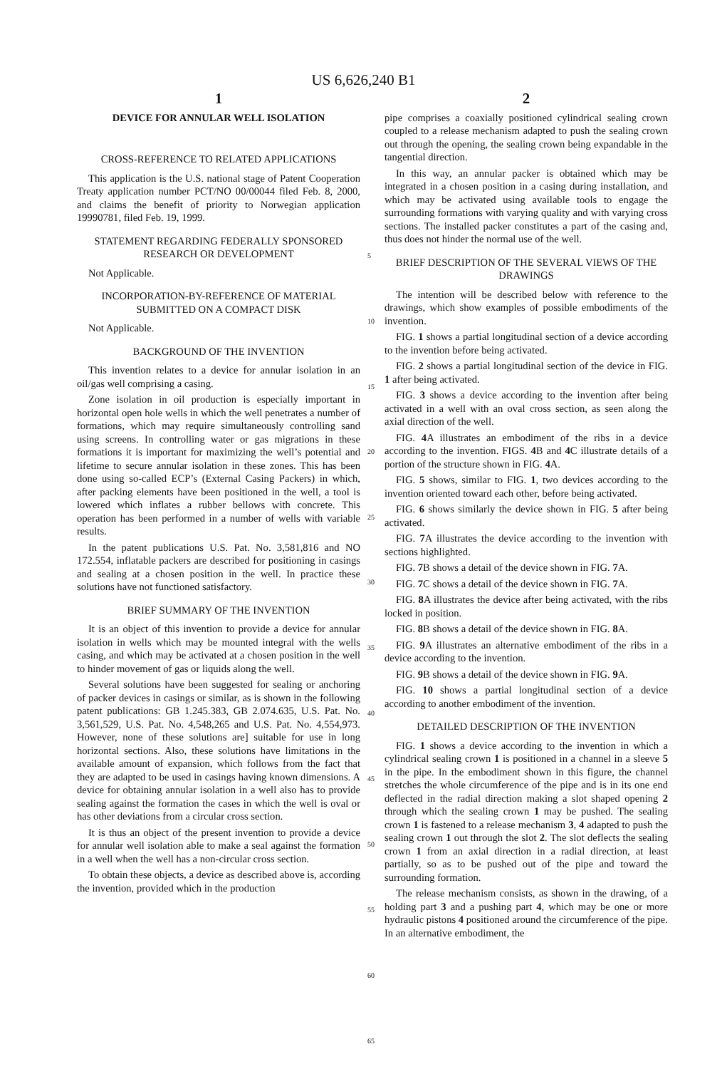US 6,626,240 B1
1
DEVICE FOR ANNULAR WELL ISOLATION
CROSS-REFERENCE TO RELATED APPLICATIONS
This application is the U.S. national stage of Patent Cooperation Treaty application number PCT/NO 00/00044 filed Feb. 8, 2000, and claims the benefit of priority to Norwegian application 19990781, filed Feb. 19, 1999.
STATEMENT REGARDING FEDERALLY SPONSORED RESEARCH OR DEVELOPMENT
Not Applicable.
INCORPORATION-BY-REFERENCE OF MATERIAL SUBMITTED ON A COMPACT DISK
Not Applicable.
BACKGROUND OF THE INVENTION
This invention relates to a device for annular isolation in an oil/gas well comprising a casing.
Zone isolation in oil production is especially important in horizontal open hole wells in which the well penetrates a number of formations, which may require simultaneously controlling sand using screens. In controlling water or gas migrations in these formations it is important for maximizing the well’s potential and lifetime to secure annular isolation in these zones. This has been done using so-called ECP’s (External Casing Packers) in which, after packing elements have been positioned in the well, a tool is lowered which inflates a rubber bellows with concrete. This operation has been performed in a number of wells with variable results.
In the patent publications U.S. Pat. No. 3,581,816 and NO 172.554, inflatable packers are described for positioning in casings and sealing at a chosen position in the well. In practice these solutions have not functioned satisfactory.
BRIEF SUMMARY OF THE INVENTION
It is an object of this invention to provide a device for annular isolation in wells which may be mounted integral with the wells casing, and which may be activated at a chosen position in the well to hinder movement of gas or liquids along the well.
Several solutions have been suggested for sealing or anchoring of packer devices in casings or similar, as is shown in the following patent publications: GB 1.245.383, GB 2.074.635, U.S. Pat. No. 3,561,529, U.S. Pat. No. 4,548,265 and U.S. Pat. No. 4,554,973. However, none of these solutions are] suitable for use in long horizontal sections. Also, these solutions have limitations in the available amount of expansion, which follows from the fact that they are adapted to be used in casings having known dimensions. A device for obtaining annular isolation in a well also has to provide sealing against the formation the cases in which the well is oval or has other deviations from a circular cross section.
It is thus an object of the present invention to provide a device for annular well isolation able to make a seal against the formation in a well when the well has a non-circular cross section.
To obtain these objects, a device as described above is, according the invention, provided which in the production
5
10
15
20
25
30
35
40
45
50
55
60
65
2
pipe comprises a coaxially positioned cylindrical sealing crown coupled to a release mechanism adapted to push the sealing crown out through the opening, the sealing crown being expandable in the tangential direction.
In this way, an annular packer is obtained which may be integrated in a chosen position in a casing during installation, and which may be activated using available tools to engage the surrounding formations with varying quality and with varying cross sections. The installed packer constitutes a part of the casing and, thus does not hinder the normal use of the well.
BRIEF DESCRIPTION OF THE SEVERAL VIEWS OF THE DRAWINGS
The intention will be described below with reference to the drawings, which show examples of possible embodiments of the invention.
FIG. 1 shows a partial longitudinal section of a device according to the invention before being activated.
FIG. 2 shows a partial longitudinal section of the device in FIG. 1 after being activated.
FIG. 3 shows a device according to the invention after being activated in a well with an oval cross section, as seen along the axial direction of the well.
FIG. 4 A illustrates an embodiment of the ribs in a device according to the invention. FIGS. 4 B and 4 C illustrate details of a portion of the structure shown in FIG. 4 A.
FIG. 5 shows, similar to FIG. 1, two devices according to the invention oriented toward each other, before being activated.
FIG. 6 shows similarly the device shown in FIG. 5 after being activated.
FIG. 7 A illustrates the device according to the invention with sections highlighted.
FIG. 7 B shows a detail of the device shown in FIG. 7 A.
FIG. 7 C shows a detail of the device shown in FIG. 7 A.
FIG. 8 A illustrates the device after being activated, with the ribs locked in position.
FIG. 8 B shows a detail of the device shown in FIG. 8 A.
FIG. 9 A illustrates an alternative embodiment of the ribs in a device according to the invention.
FIG. 9 B shows a detail of the device shown in FIG. 9 A.
FIG. 10 shows a partial longitudinal section of a device according to another embodiment of the invention.
DETAILED DESCRIPTION OF THE INVENTION
FIG. 1 shows a device according to the invention in which a cylindrical sealing crown 1 is positioned in a channel in a sleeve 5 in the pipe. In the embodiment shown in this figure, the channel stretches the whole circumference of the pipe and is in its one end deflected in the radial direction making a slot shaped opening 2 through which the sealing crown 1 may be pushed. The sealing crown 1 is fastened to a release mechanism 3, 4 adapted to push the sealing crown 1 out through the slot 2. The slot deflects the sealing crown 1 from an axial direction in a radial direction, at least partially, so as to be pushed out of the pipe and toward the surrounding formation.
The release mechanism consists, as shown in the drawing, of a holding part 3 and a pushing part 4, which may be one or more hydraulic pistons 4 positioned around the circumference of the pipe. In an alternative embodiment, the